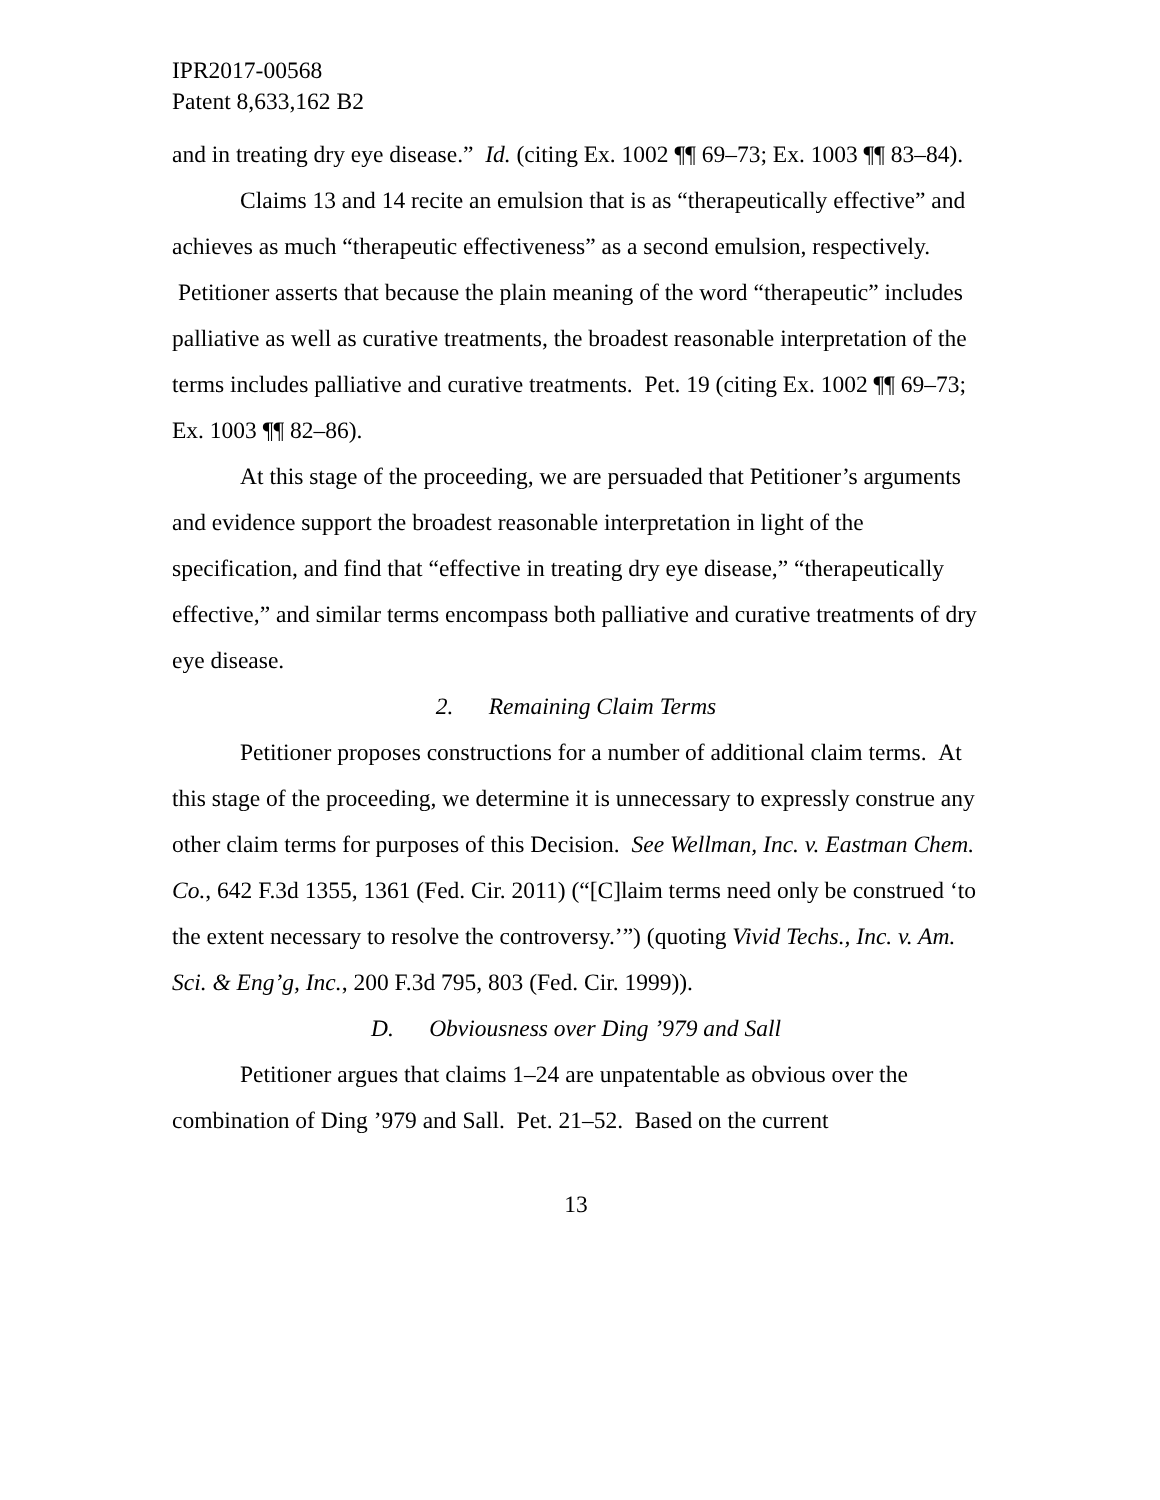IPR2017-00568
Patent 8,633,162 B2
and in treating dry eye disease.” Id. (citing Ex. 1002 ¶¶ 69–73; Ex. 1003 ¶¶ 83–84).
Claims 13 and 14 recite an emulsion that is as “therapeutically effective” and achieves as much “therapeutic effectiveness” as a second emulsion, respectively. Petitioner asserts that because the plain meaning of the word “therapeutic” includes palliative as well as curative treatments, the broadest reasonable interpretation of the terms includes palliative and curative treatments. Pet. 19 (citing Ex. 1002 ¶¶ 69–73; Ex. 1003 ¶¶ 82–86).
At this stage of the proceeding, we are persuaded that Petitioner’s arguments and evidence support the broadest reasonable interpretation in light of the specification, and find that “effective in treating dry eye disease,” “therapeutically effective,” and similar terms encompass both palliative and curative treatments of dry eye disease.
2. Remaining Claim Terms
Petitioner proposes constructions for a number of additional claim terms. At this stage of the proceeding, we determine it is unnecessary to expressly construe any other claim terms for purposes of this Decision. See Wellman, Inc. v. Eastman Chem. Co., 642 F.3d 1355, 1361 (Fed. Cir. 2011) (“[C]laim terms need only be construed ‘to the extent necessary to resolve the controversy.’”) (quoting Vivid Techs., Inc. v. Am. Sci. & Eng’g, Inc., 200 F.3d 795, 803 (Fed. Cir. 1999)).
D. Obviousness over Ding ’979 and Sall
Petitioner argues that claims 1–24 are unpatentable as obvious over the combination of Ding ’979 and Sall. Pet. 21–52. Based on the current
13